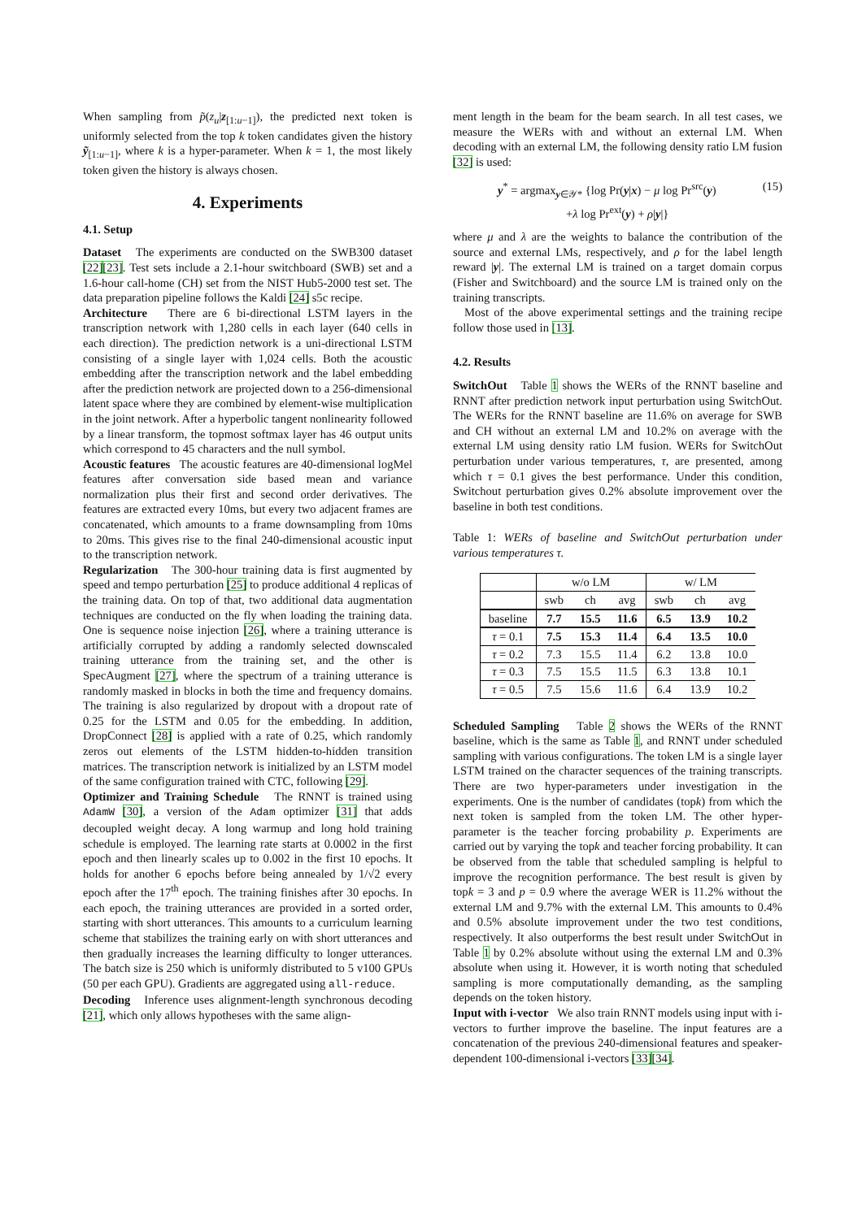When sampling from p̃(z<sub>u</sub>|z<sub>[1:u−1]</sub>), the predicted next token is uniformly selected from the top k token candidates given the history ỹ<sub>[1:u−1]</sub>, where k is a hyper-parameter. When k = 1, the most likely token given the history is always chosen.
4. Experiments
4.1. Setup
Dataset The experiments are conducted on the SWB300 dataset [22][23]. Test sets include a 2.1-hour switchboard (SWB) set and a 1.6-hour call-home (CH) set from the NIST Hub5-2000 test set. The data preparation pipeline follows the Kaldi [24] s5c recipe.
Architecture There are 6 bi-directional LSTM layers in the transcription network with 1,280 cells in each layer (640 cells in each direction). The prediction network is a uni-directional LSTM consisting of a single layer with 1,024 cells. Both the acoustic embedding after the transcription network and the label embedding after the prediction network are projected down to a 256-dimensional latent space where they are combined by element-wise multiplication in the joint network. After a hyperbolic tangent nonlinearity followed by a linear transform, the topmost softmax layer has 46 output units which correspond to 45 characters and the null symbol.
Acoustic features The acoustic features are 40-dimensional logMel features after conversation side based mean and variance normalization plus their first and second order derivatives. The features are extracted every 10ms, but every two adjacent frames are concatenated, which amounts to a frame downsampling from 10ms to 20ms. This gives rise to the final 240-dimensional acoustic input to the transcription network.
Regularization The 300-hour training data is first augmented by speed and tempo perturbation [25] to produce additional 4 replicas of the training data. On top of that, two additional data augmentation techniques are conducted on the fly when loading the training data. One is sequence noise injection [26], where a training utterance is artificially corrupted by adding a randomly selected downscaled training utterance from the training set, and the other is SpecAugment [27], where the spectrum of a training utterance is randomly masked in blocks in both the time and frequency domains. The training is also regularized by dropout with a dropout rate of 0.25 for the LSTM and 0.05 for the embedding. In addition, DropConnect [28] is applied with a rate of 0.25, which randomly zeros out elements of the LSTM hidden-to-hidden transition matrices. The transcription network is initialized by an LSTM model of the same configuration trained with CTC, following [29].
Optimizer and Training Schedule The RNNT is trained using AdamW [30], a version of the Adam optimizer [31] that adds decoupled weight decay. A long warmup and long hold training schedule is employed. The learning rate starts at 0.0002 in the first epoch and then linearly scales up to 0.002 in the first 10 epochs. It holds for another 6 epochs before being annealed by 1/√2 every epoch after the 17<sup>th</sup> epoch. The training finishes after 30 epochs. In each epoch, the training utterances are provided in a sorted order, starting with short utterances. This amounts to a curriculum learning scheme that stabilizes the training early on with short utterances and then gradually increases the learning difficulty to longer utterances. The batch size is 250 which is uniformly distributed to 5 v100 GPUs (50 per each GPU). Gradients are aggregated using all-reduce.
Decoding Inference uses alignment-length synchronous decoding [21], which only allows hypotheses with the same align-
ment length in the beam for the beam search. In all test cases, we measure the WERs with and without an external LM. When decoding with an external LM, the following density ratio LM fusion [32] is used:
y<sup>*</sup> = argmax<sub>y∈𝒴*</sub> {log Pr(y|x) − μ log Pr<sup>src</sup>(y)
+λ log Pr<sup>ext</sup>(y) + ρ|y|} (15)
where μ and λ are the weights to balance the contribution of the source and external LMs, respectively, and ρ for the label length reward |y|. The external LM is trained on a target domain corpus (Fisher and Switchboard) and the source LM is trained only on the training transcripts.
Most of the above experimental settings and the training recipe follow those used in [13].
4.2. Results
SwitchOut Table 1 shows the WERs of the RNNT baseline and RNNT after prediction network input perturbation using SwitchOut. The WERs for the RNNT baseline are 11.6% on average for SWB and CH without an external LM and 10.2% on average with the external LM using density ratio LM fusion. WERs for SwitchOut perturbation under various temperatures, τ, are presented, among which τ = 0.1 gives the best performance. Under this condition, Switchout perturbation gives 0.2% absolute improvement over the baseline in both test conditions.
Table 1: WERs of baseline and SwitchOut perturbation under various temperatures τ.
| | w/o LM | | | w/ LM | | |
| --- | --- | --- | --- | --- | --- | --- |
| | swb | ch | avg | swb | ch | avg |
| baseline | 7.7 | 15.5 | 11.6 | 6.5 | 13.9 | 10.2 |
| τ = 0.1 | 7.5 | 15.3 | 11.4 | 6.4 | 13.5 | 10.0 |
| τ = 0.2 | 7.3 | 15.5 | 11.4 | 6.2 | 13.8 | 10.0 |
| τ = 0.3 | 7.5 | 15.5 | 11.5 | 6.3 | 13.8 | 10.1 |
| τ = 0.5 | 7.5 | 15.6 | 11.6 | 6.4 | 13.9 | 10.2 |
Scheduled Sampling Table 2 shows the WERs of the RNNT baseline, which is the same as Table 1, and RNNT under scheduled sampling with various configurations. The token LM is a single layer LSTM trained on the character sequences of the training transcripts. There are two hyper-parameters under investigation in the experiments. One is the number of candidates (topk) from which the next token is sampled from the token LM. The other hyper-parameter is the teacher forcing probability p. Experiments are carried out by varying the topk and teacher forcing probability. It can be observed from the table that scheduled sampling is helpful to improve the recognition performance. The best result is given by topk = 3 and p = 0.9 where the average WER is 11.2% without the external LM and 9.7% with the external LM. This amounts to 0.4% and 0.5% absolute improvement under the two test conditions, respectively. It also outperforms the best result under SwitchOut in Table 1 by 0.2% absolute without using the external LM and 0.3% absolute when using it. However, it is worth noting that scheduled sampling is more computationally demanding, as the sampling depends on the token history.
Input with i-vector We also train RNNT models using input with i-vectors to further improve the baseline. The input features are a concatenation of the previous 240-dimensional features and speaker-dependent 100-dimensional i-vectors [33][34].